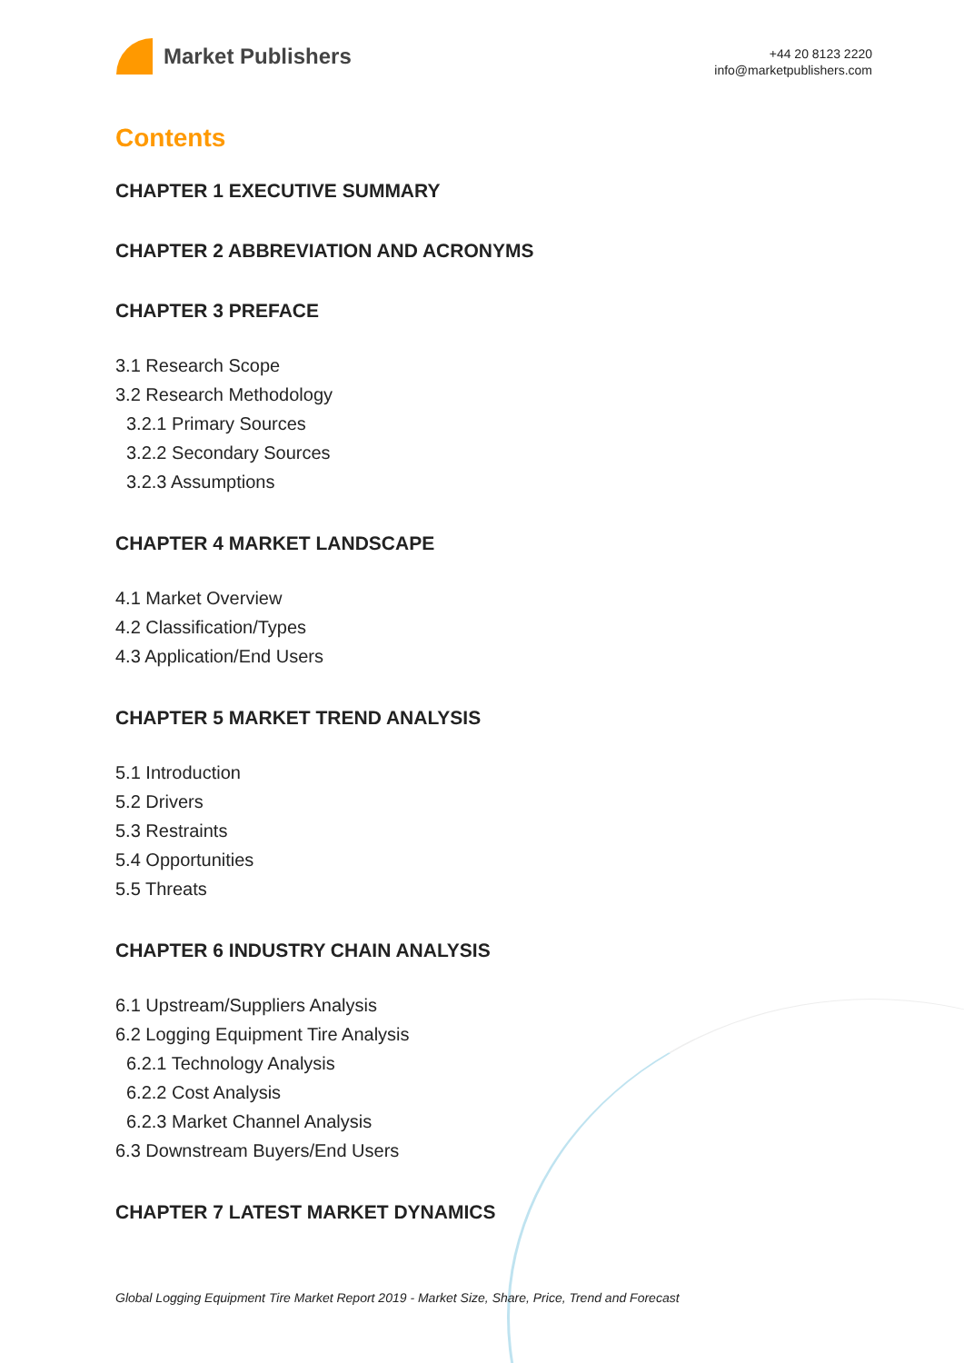Market Publishers
+44 20 8123 2220
info@marketpublishers.com
Contents
CHAPTER 1 EXECUTIVE SUMMARY
CHAPTER 2 ABBREVIATION AND ACRONYMS
CHAPTER 3 PREFACE
3.1 Research Scope
3.2 Research Methodology
3.2.1 Primary Sources
3.2.2 Secondary Sources
3.2.3 Assumptions
CHAPTER 4 MARKET LANDSCAPE
4.1 Market Overview
4.2 Classification/Types
4.3 Application/End Users
CHAPTER 5 MARKET TREND ANALYSIS
5.1 Introduction
5.2 Drivers
5.3 Restraints
5.4 Opportunities
5.5 Threats
CHAPTER 6 INDUSTRY CHAIN ANALYSIS
6.1 Upstream/Suppliers Analysis
6.2 Logging Equipment Tire Analysis
6.2.1 Technology Analysis
6.2.2 Cost Analysis
6.2.3 Market Channel Analysis
6.3 Downstream Buyers/End Users
CHAPTER 7 LATEST MARKET DYNAMICS
Global Logging Equipment Tire Market Report 2019 - Market Size, Share, Price, Trend and Forecast